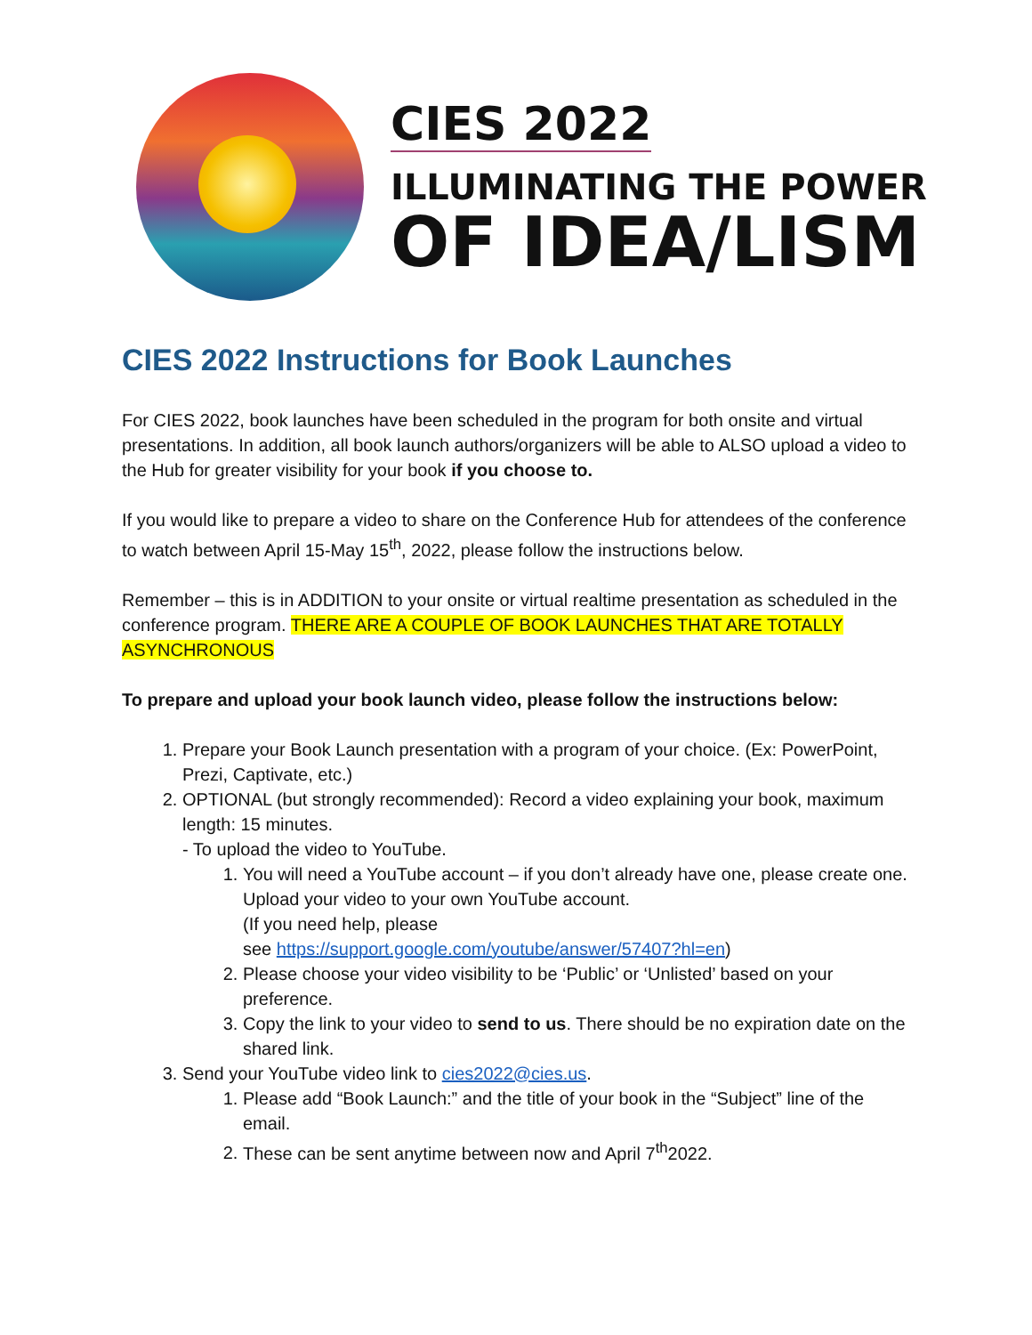CIES 2022
ILLUMINATING THE POWER
OF IDEA/LISM
CIES 2022 Instructions for Book Launches
For CIES 2022, book launches have been scheduled in the program for both onsite and virtual presentations. In addition, all book launch authors/organizers will be able to ALSO upload a video to the Hub for greater visibility for your book if you choose to.
If you would like to prepare a video to share on the Conference Hub for attendees of the conference to watch between April 15-May 15<sup>th</sup>, 2022, please follow the instructions below.
Remember – this is in ADDITION to your onsite or virtual realtime presentation as scheduled in the conference program. THERE ARE A COUPLE OF BOOK LAUNCHES THAT ARE TOTALLY ASYNCHRONOUS
To prepare and upload your book launch video, please follow the instructions below:
1. Prepare your Book Launch presentation with a program of your choice. (Ex: PowerPoint, Prezi, Captivate, etc.)
2. OPTIONAL (but strongly recommended): Record a video explaining your book, maximum length: 15 minutes.
- To upload the video to YouTube.
1. You will need a YouTube account – if you don’t already have one, please create one. Upload your video to your own YouTube account.
(If you need help, please
see https://support.google.com/youtube/answer/57407?hl=en)
2. Please choose your video visibility to be ‘Public’ or ‘Unlisted’ based on your preference.
3. Copy the link to your video to send to us. There should be no expiration date on the shared link.
3. Send your YouTube video link to cies2022@cies.us.
1. Please add “Book Launch:” and the title of your book in the “Subject” line of the email.
2. These can be sent anytime between now and April 7<sup>th</sup>2022.